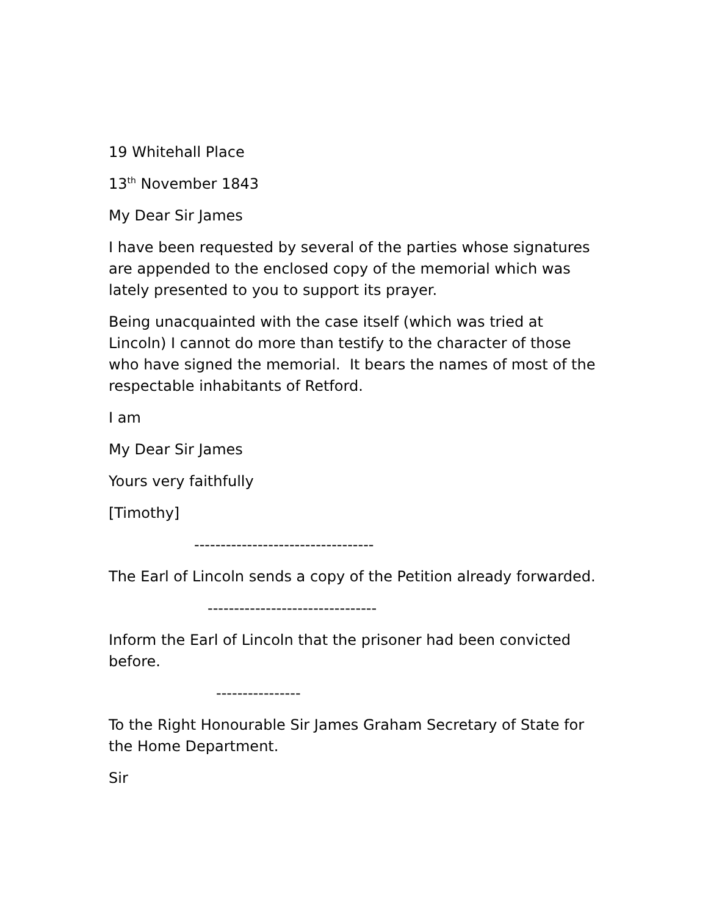19 Whitehall Place
13<sup>th</sup> November 1843
My Dear Sir James
I have been requested by several of the parties whose signatures are appended to the enclosed copy of the memorial which was lately presented to you to support its prayer.
Being unacquainted with the case itself (which was tried at Lincoln) I cannot do more than testify to the character of those who have signed the memorial. It bears the names of most of the respectable inhabitants of Retford.
I am
My Dear Sir James
Yours very faithfully
[Timothy]
----------------------------------
The Earl of Lincoln sends a copy of the Petition already forwarded.
--------------------------------
Inform the Earl of Lincoln that the prisoner had been convicted before.
----------------
To the Right Honourable Sir James Graham Secretary of State for the Home Department.
Sir